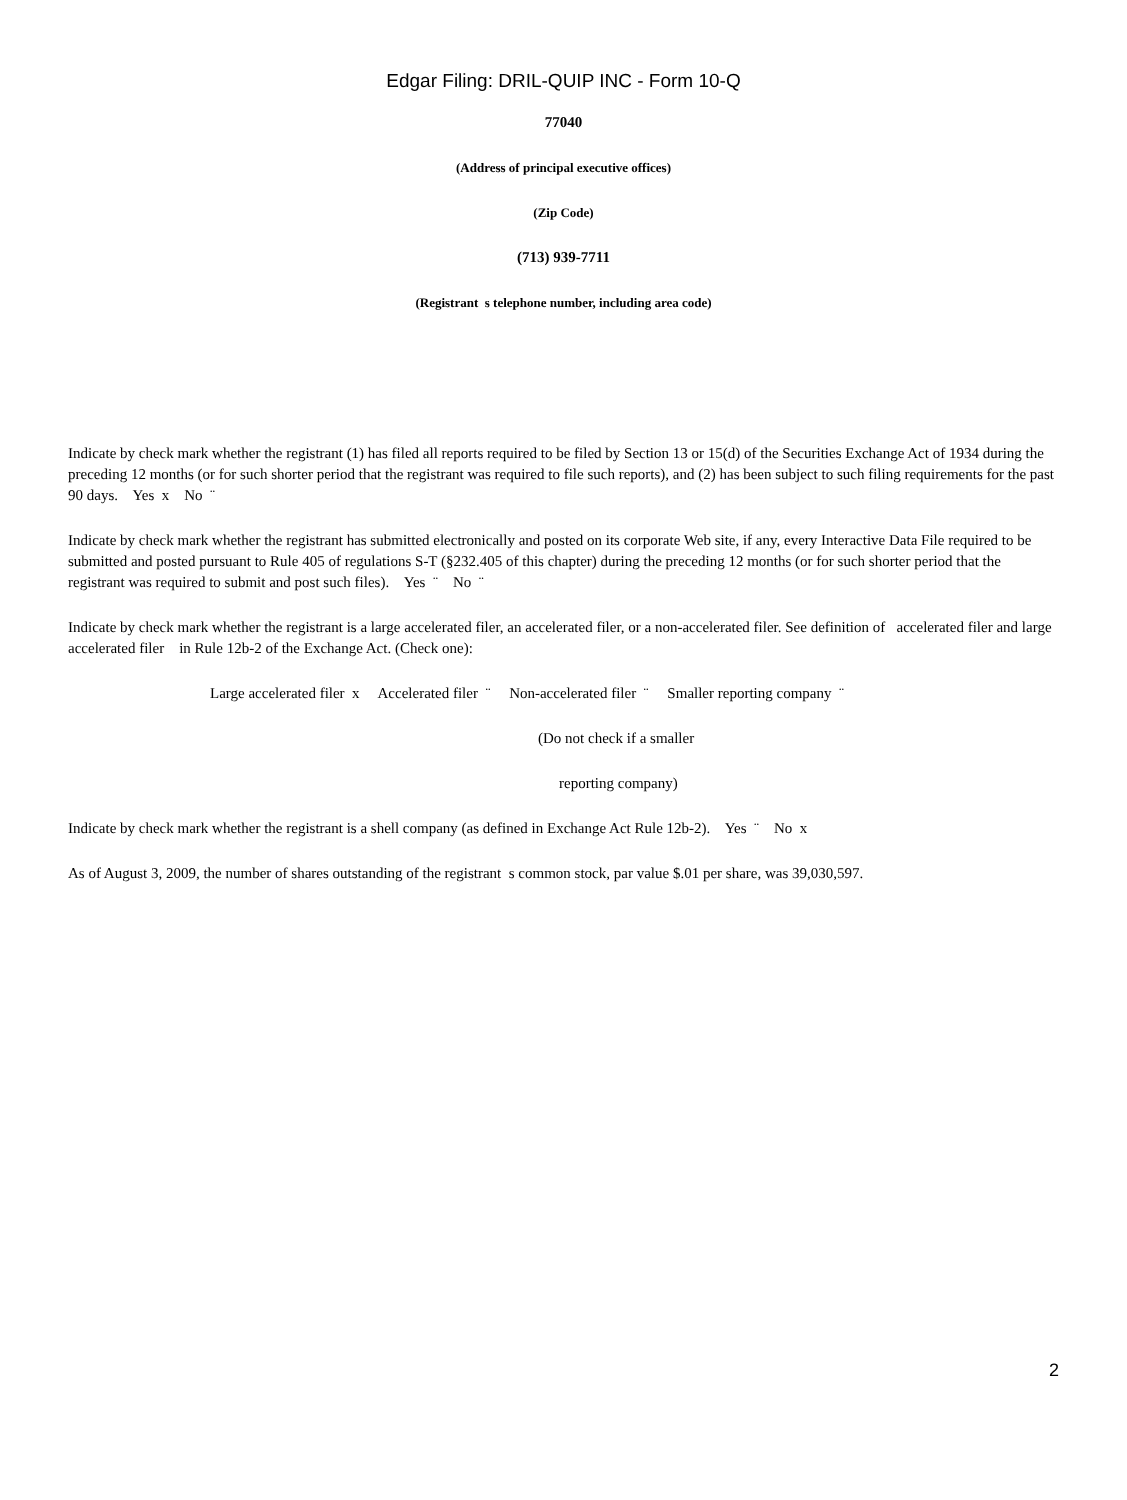Edgar Filing: DRIL-QUIP INC - Form 10-Q
77040
(Address of principal executive offices)
(Zip Code)
(713) 939-7711
(Registrant s telephone number, including area code)
Indicate by check mark whether the registrant (1) has filed all reports required to be filed by Section 13 or 15(d) of the Securities Exchange Act of 1934 during the preceding 12 months (or for such shorter period that the registrant was required to file such reports), and (2) has been subject to such filing requirements for the past 90 days. Yes x No ¨
Indicate by check mark whether the registrant has submitted electronically and posted on its corporate Web site, if any, every Interactive Data File required to be submitted and posted pursuant to Rule 405 of regulations S-T (§232.405 of this chapter) during the preceding 12 months (or for such shorter period that the registrant was required to submit and post such files). Yes ¨ No ¨
Indicate by check mark whether the registrant is a large accelerated filer, an accelerated filer, or a non-accelerated filer. See definition of accelerated filer and large accelerated filer in Rule 12b-2 of the Exchange Act. (Check one):
Large accelerated filer x Accelerated filer ¨ Non-accelerated filer ¨ Smaller reporting company ¨
(Do not check if a smaller
reporting company)
Indicate by check mark whether the registrant is a shell company (as defined in Exchange Act Rule 12b-2). Yes ¨ No x
As of August 3, 2009, the number of shares outstanding of the registrant s common stock, par value $.01 per share, was 39,030,597.
2